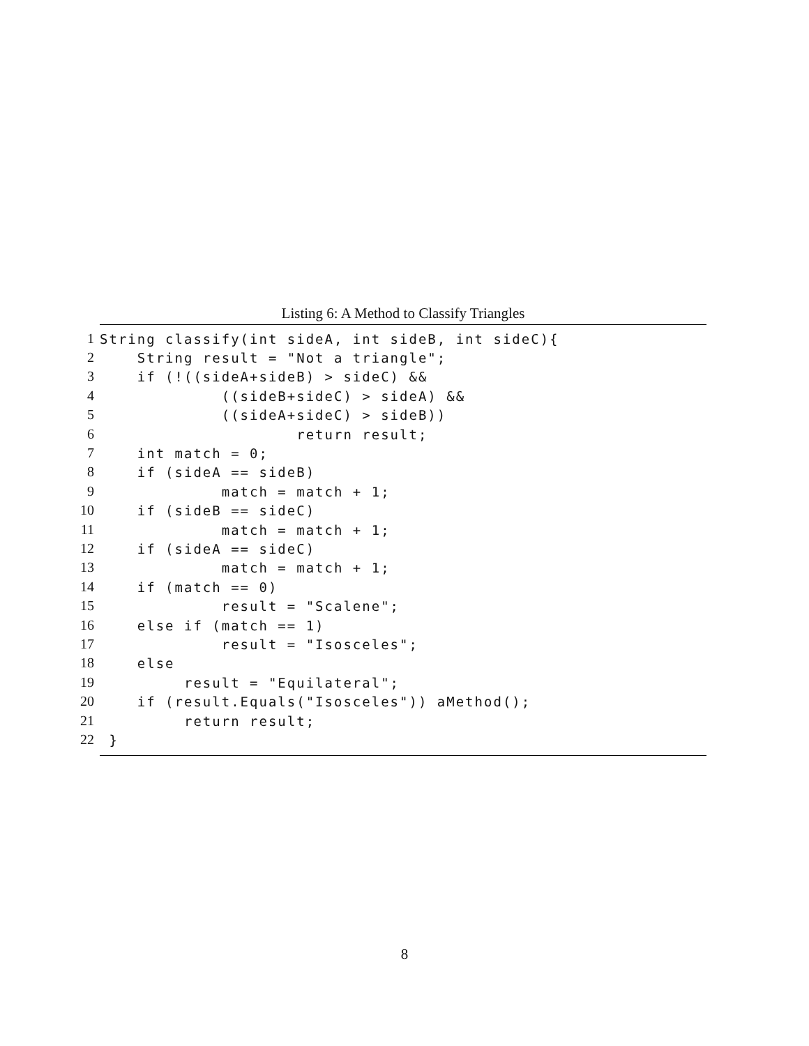Listing 6: A Method to Classify Triangles
1
String classify(int sideA, int sideB, int sideC){
2
    String result = "Not a triangle";
3
    if (!((sideA+sideB) > sideC) &&
4
             ((sideB+sideC) > sideA) &&
5
             ((sideA+sideC) > sideB))
6
                     return result;
7
    int match = 0;
8
    if (sideA == sideB)
9
             match = match + 1;
10
    if (sideB == sideC)
11
             match = match + 1;
12
    if (sideA == sideC)
13
             match = match + 1;
14
    if (match == 0)
15
             result = "Scalene";
16
    else if (match == 1)
17
             result = "Isosceles";
18
    else
19
         result = "Equilateral";
20
    if (result.Equals("Isosceles")) aMethod();
21
         return result;
22
 }
8